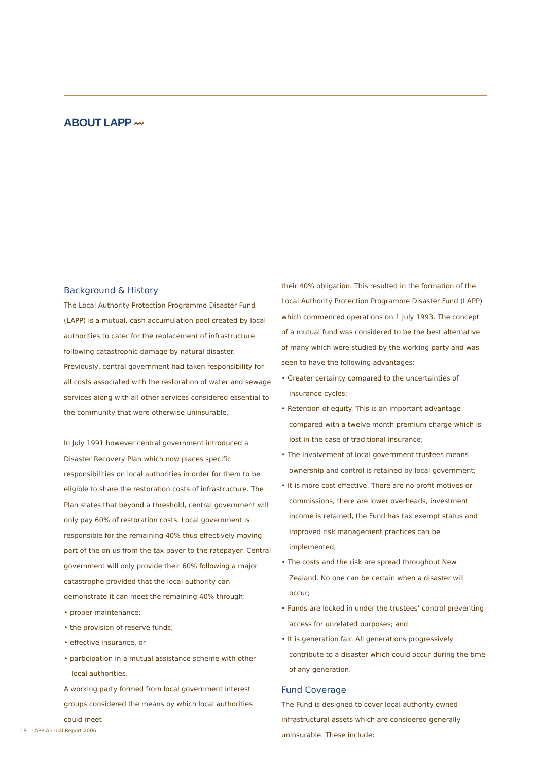ABOUT LAPP 〰
Background & History
The Local Authority Protection Programme Disaster Fund (LAPP) is a mutual, cash accumulation pool created by local authorities to cater for the replacement of infrastructure following catastrophic damage by natural disaster. Previously, central government had taken responsibility for all costs associated with the restoration of water and sewage services along with all other services considered essential to the community that were otherwise uninsurable.
In July 1991 however central government introduced a Disaster Recovery Plan which now places specific responsibilities on local authorities in order for them to be eligible to share the restoration costs of infrastructure. The Plan states that beyond a threshold, central government will only pay 60% of restoration costs. Local government is responsible for the remaining 40% thus effectively moving part of the on us from the tax payer to the ratepayer. Central government will only provide their 60% following a major catastrophe provided that the local authority can demonstrate it can meet the remaining 40% through:
• proper maintenance;
• the provision of reserve funds;
• effective insurance, or
• participation in a mutual assistance scheme with other local authorities.
A working party formed from local government interest groups considered the means by which local authorities could meet
their 40% obligation. This resulted in the formation of the Local Authority Protection Programme Disaster Fund (LAPP) which commenced operations on 1 July 1993. The concept of a mutual fund was considered to be the best alternative of many which were studied by the working party and was seen to have the following advantages:
• Greater certainty compared to the uncertainties of insurance cycles;
• Retention of equity. This is an important advantage compared with a twelve month premium charge which is lost in the case of traditional insurance;
• The involvement of local government trustees means ownership and control is retained by local government;
• It is more cost effective. There are no profit motives or commissions, there are lower overheads, investment income is retained, the Fund has tax exempt status and improved risk management practices can be implemented;
• The costs and the risk are spread throughout New Zealand. No one can be certain when a disaster will occur;
• Funds are locked in under the trustees’ control preventing access for unrelated purposes; and
• It is generation fair. All generations progressively contribute to a disaster which could occur during the time of any generation.
Fund Coverage
The Fund is designed to cover local authority owned infrastructural assets which are considered generally uninsurable. These include:
18 LAPP Annual Report 2006